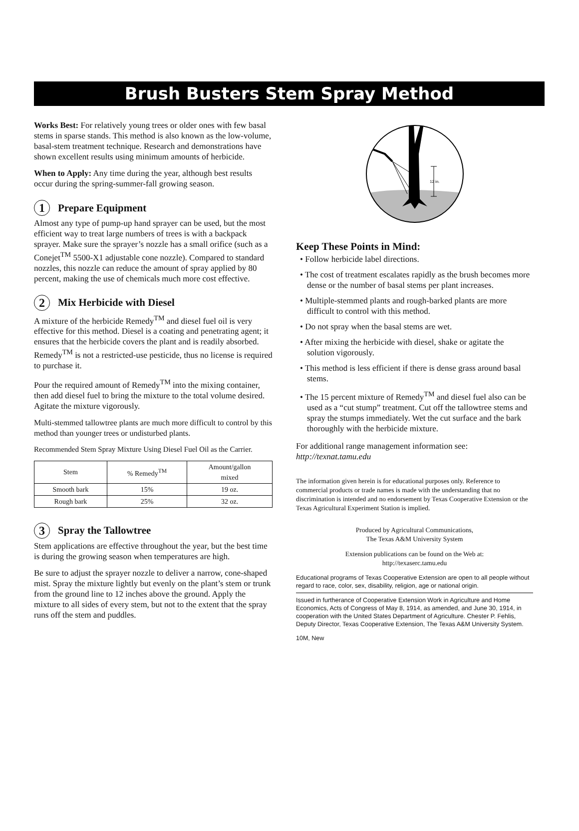Brush Busters Stem Spray Method
Works Best: For relatively young trees or older ones with few basal stems in sparse stands. This method is also known as the low-volume, basal-stem treatment technique. Research and demonstrations have shown excellent results using minimum amounts of herbicide.
When to Apply: Any time during the year, although best results occur during the spring-summer-fall growing season.
1 Prepare Equipment
Almost any type of pump-up hand sprayer can be used, but the most efficient way to treat large numbers of trees is with a backpack sprayer. Make sure the sprayer’s nozzle has a small orifice (such as a Conejet<sup>TM</sup> 5500-X1 adjustable cone nozzle). Compared to standard nozzles, this nozzle can reduce the amount of spray applied by 80 percent, making the use of chemicals much more cost effective.
2 Mix Herbicide with Diesel
A mixture of the herbicide Remedy<sup>TM</sup> and diesel fuel oil is very effective for this method. Diesel is a coating and penetrating agent; it ensures that the herbicide covers the plant and is readily absorbed. Remedy<sup>TM</sup> is not a restricted-use pesticide, thus no license is required to purchase it.
Pour the required amount of Remedy<sup>TM</sup> into the mixing container, then add diesel fuel to bring the mixture to the total volume desired. Agitate the mixture vigorously.
Multi-stemmed tallowtree plants are much more difficult to control by this method than younger trees or undisturbed plants.
Recommended Stem Spray Mixture Using Diesel Fuel Oil as the Carrier.
| Stem | % Remedy<sup>TM</sup> | Amount/gallon mixed |
| --- | --- | --- |
| Smooth bark | 15% | 19 oz. |
| Rough bark | 25% | 32 oz. |
3 Spray the Tallowtree
Stem applications are effective throughout the year, but the best time is during the growing season when temperatures are high.
Be sure to adjust the sprayer nozzle to deliver a narrow, cone-shaped mist. Spray the mixture lightly but evenly on the plant’s stem or trunk from the ground line to 12 inches above the ground. Apply the mixture to all sides of every stem, but not to the extent that the spray runs off the stem and puddles.
12 in.
Keep These Points in Mind:
• Follow herbicide label directions.
• The cost of treatment escalates rapidly as the brush becomes more dense or the number of basal stems per plant increases.
• Multiple-stemmed plants and rough-barked plants are more difficult to control with this method.
• Do not spray when the basal stems are wet.
• After mixing the herbicide with diesel, shake or agitate the solution vigorously.
• This method is less efficient if there is dense grass around basal stems.
• The 15 percent mixture of Remedy<sup>TM</sup> and diesel fuel also can be used as a “cut stump” treatment. Cut off the tallowtree stems and spray the stumps immediately. Wet the cut surface and the bark thoroughly with the herbicide mixture.
For additional range management information see:
http://texnat.tamu.edu
The information given herein is for educational purposes only. Reference to commercial products or trade names is made with the understanding that no discrimination is intended and no endorsement by Texas Cooperative Extension or the Texas Agricultural Experiment Station is implied.
Produced by Agricultural Communications,
The Texas A&M University System
Extension publications can be found on the Web at:
http://texaserc.tamu.edu
Educational programs of Texas Cooperative Extension are open to all people without regard to race, color, sex, disability, religion, age or national origin.
Issued in furtherance of Cooperative Extension Work in Agriculture and Home Economics, Acts of Congress of May 8, 1914, as amended, and June 30, 1914, in cooperation with the United States Department of Agriculture. Chester P. Fehlis, Deputy Director, Texas Cooperative Extension, The Texas A&M University System.
10M, New